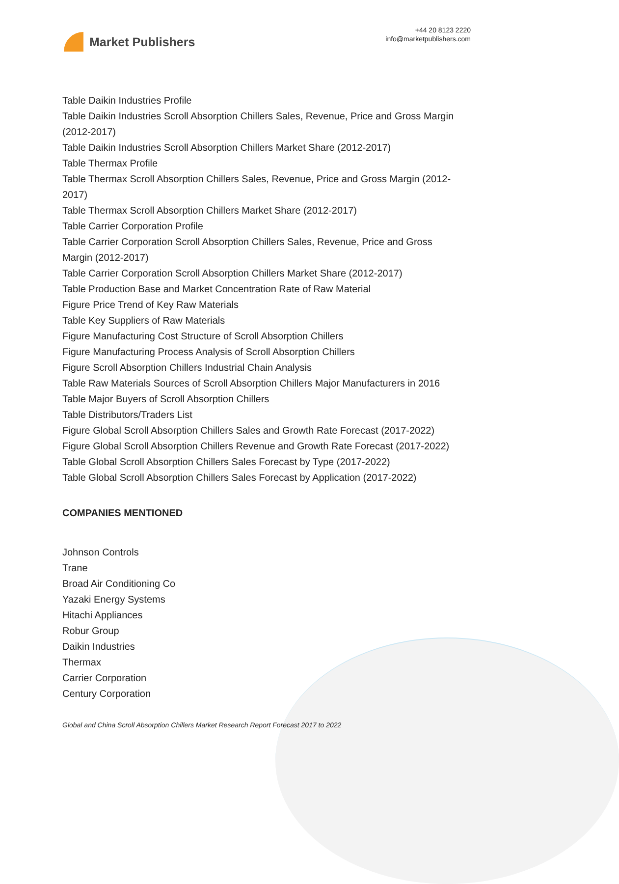Market Publishers
+44 20 8123 2220
info@marketpublishers.com
Table Daikin Industries Profile
Table Daikin Industries Scroll Absorption Chillers Sales, Revenue, Price and Gross Margin (2012-2017)
Table Daikin Industries Scroll Absorption Chillers Market Share (2012-2017)
Table Thermax Profile
Table Thermax Scroll Absorption Chillers Sales, Revenue, Price and Gross Margin (2012-2017)
Table Thermax Scroll Absorption Chillers Market Share (2012-2017)
Table Carrier Corporation Profile
Table Carrier Corporation Scroll Absorption Chillers Sales, Revenue, Price and Gross Margin (2012-2017)
Table Carrier Corporation Scroll Absorption Chillers Market Share (2012-2017)
Table Production Base and Market Concentration Rate of Raw Material
Figure Price Trend of Key Raw Materials
Table Key Suppliers of Raw Materials
Figure Manufacturing Cost Structure of Scroll Absorption Chillers
Figure Manufacturing Process Analysis of Scroll Absorption Chillers
Figure Scroll Absorption Chillers Industrial Chain Analysis
Table Raw Materials Sources of Scroll Absorption Chillers Major Manufacturers in 2016
Table Major Buyers of Scroll Absorption Chillers
Table Distributors/Traders List
Figure Global Scroll Absorption Chillers Sales and Growth Rate Forecast (2017-2022)
Figure Global Scroll Absorption Chillers Revenue and Growth Rate Forecast (2017-2022)
Table Global Scroll Absorption Chillers Sales Forecast by Type (2017-2022)
Table Global Scroll Absorption Chillers Sales Forecast by Application (2017-2022)
COMPANIES MENTIONED
Johnson Controls
Trane
Broad Air Conditioning Co
Yazaki Energy Systems
Hitachi Appliances
Robur Group
Daikin Industries
Thermax
Carrier Corporation
Century Corporation
Global and China Scroll Absorption Chillers Market Research Report Forecast 2017 to 2022